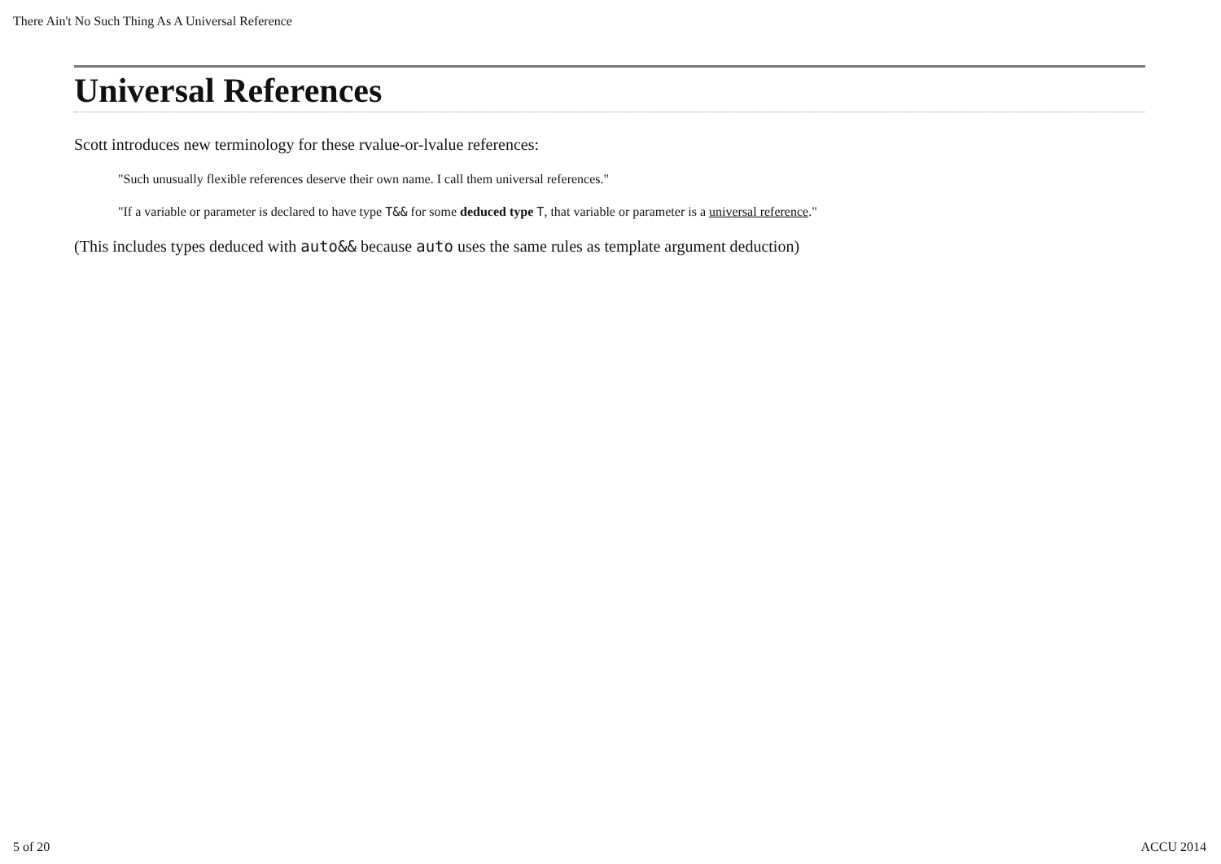There Ain't No Such Thing As A Universal Reference
Universal References
Scott introduces new terminology for these rvalue-or-lvalue references:
"Such unusually flexible references deserve their own name. I call them universal references."
"If a variable or parameter is declared to have type T&& for some deduced type T, that variable or parameter is a universal reference."
(This includes types deduced with auto&& because auto uses the same rules as template argument deduction)
5 of 20 ACCU 2014